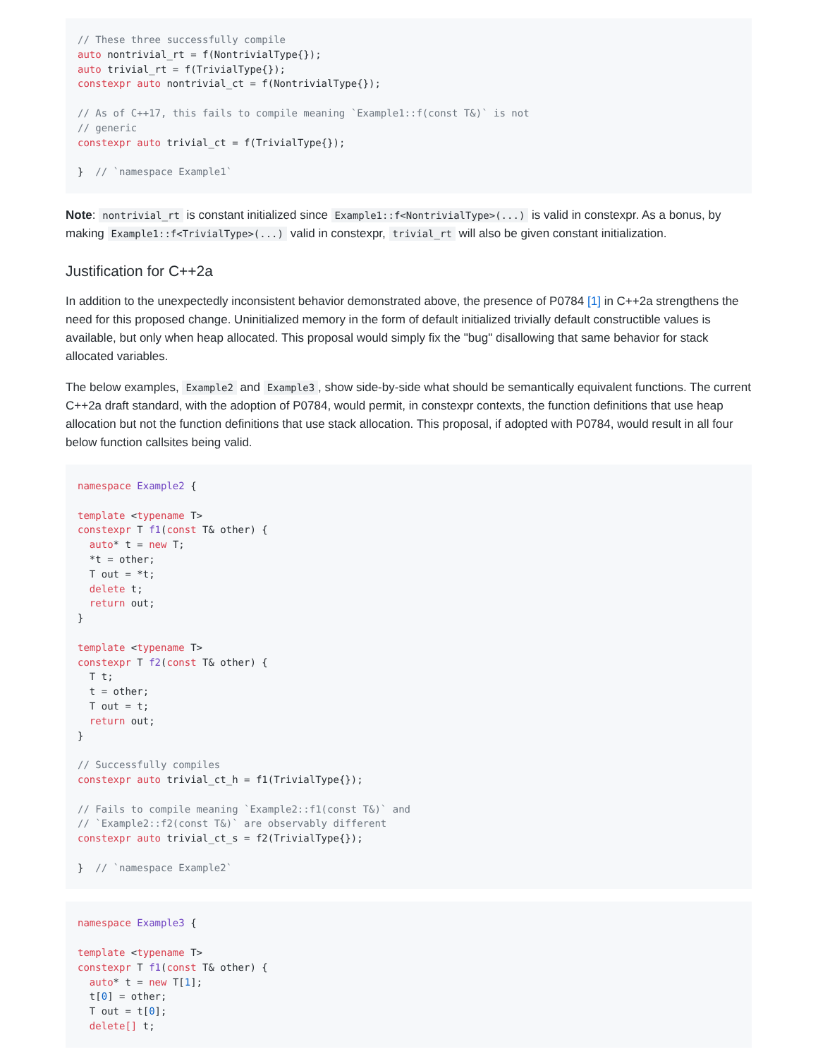// These three successfully compile
auto nontrivial_rt = f(NontrivialType{});
auto trivial_rt = f(TrivialType{});
constexpr auto nontrivial_ct = f(NontrivialType{});

// As of C++17, this fails to compile meaning `Example1::f(const T&)` is not
// generic
constexpr auto trivial_ct = f(TrivialType{});

}  // `namespace Example1`
Note: nontrivial_rt is constant initialized since Example1::f<NontrivialType>(...) is valid in constexpr. As a bonus, by making Example1::f<TrivialType>(...) valid in constexpr, trivial_rt will also be given constant initialization.
Justification for C++2a
In addition to the unexpectedly inconsistent behavior demonstrated above, the presence of P0784 [1] in C++2a strengthens the need for this proposed change. Uninitialized memory in the form of default initialized trivially default constructible values is available, but only when heap allocated. This proposal would simply fix the "bug" disallowing that same behavior for stack allocated variables.
The below examples, Example2 and Example3, show side-by-side what should be semantically equivalent functions. The current C++2a draft standard, with the adoption of P0784, would permit, in constexpr contexts, the function definitions that use heap allocation but not the function definitions that use stack allocation. This proposal, if adopted with P0784, would result in all four below function callsites being valid.
namespace Example2 {

template <typename T>
constexpr T f1(const T& other) {
  auto* t = new T;
  *t = other;
  T out = *t;
  delete t;
  return out;
}

template <typename T>
constexpr T f2(const T& other) {
  T t;
  t = other;
  T out = t;
  return out;
}

// Successfully compiles
constexpr auto trivial_ct_h = f1(TrivialType{});

// Fails to compile meaning `Example2::f1(const T&)` and
// `Example2::f2(const T&)` are observably different
constexpr auto trivial_ct_s = f2(TrivialType{});

}  // `namespace Example2`
namespace Example3 {

template <typename T>
constexpr T f1(const T& other) {
  auto* t = new T[1];
  t[0] = other;
  T out = t[0];
  delete[] t;